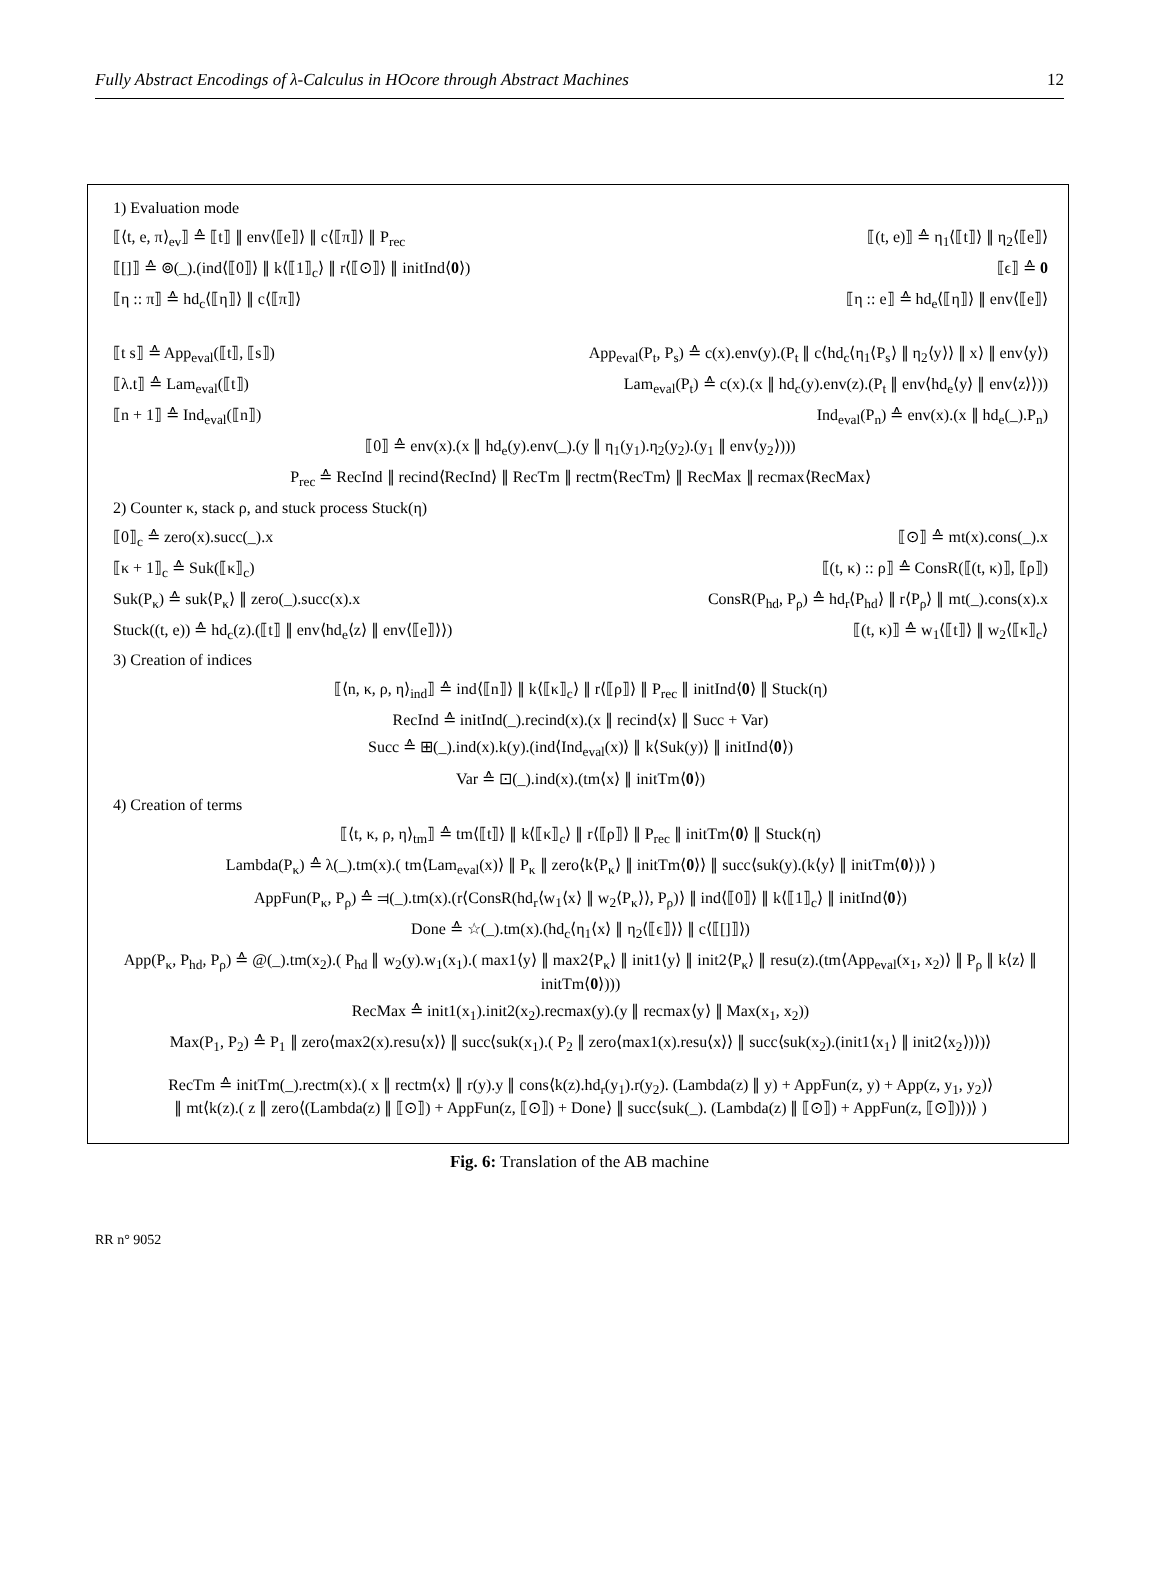Fully Abstract Encodings of λ-Calculus in HOcore through Abstract Machines 12
1) Evaluation mode
⟦⟨t, e, π⟩<sub>ev</sub>⟧ ≙ ⟦t⟧ ∥ env⟨⟦e⟧⟩ ∥ c⟨⟦π⟧⟩ ∥ P<sub>rec</sub> ⟦(t, e)⟧ ≙ η<sub>1</sub>⟨⟦t⟧⟩ ∥ η<sub>2</sub>⟨⟦e⟧⟩
⟦[]⟧ ≙ ⊚(_).(ind⟨⟦0⟧⟩ ∥ k⟨⟦1⟧<sub>c</sub>⟩ ∥ r⟨⟦⊙⟧⟩ ∥ initInd⟨0⟩) ⟦ϵ⟧ ≙ 0
⟦η :: π⟧ ≙ hd<sub>c</sub>⟨⟦η⟧⟩ ∥ c⟨⟦π⟧⟩ ⟦η :: e⟧ ≙ hd<sub>e</sub>⟨⟦η⟧⟩ ∥ env⟨⟦e⟧⟩
⟦t s⟧ ≙ App<sub>eval</sub>(⟦t⟧, ⟦s⟧) App<sub>eval</sub>(P<sub>t</sub>, P<sub>s</sub>) ≙ c(x).env(y).(P<sub>t</sub> ∥ c⟨hd<sub>c</sub>⟨η<sub>1</sub>⟨P<sub>s</sub>⟩ ∥ η<sub>2</sub>⟨y⟩⟩ ∥ x⟩ ∥ env⟨y⟩)
⟦λ.t⟧ ≙ Lam<sub>eval</sub>(⟦t⟧) Lam<sub>eval</sub>(P<sub>t</sub>) ≙ c(x).(x ∥ hd<sub>c</sub>(y).env(z).(P<sub>t</sub> ∥ env⟨hd<sub>e</sub>⟨y⟩ ∥ env⟨z⟩⟩))
⟦n + 1⟧ ≙ Ind<sub>eval</sub>(⟦n⟧) Ind<sub>eval</sub>(P<sub>n</sub>) ≙ env(x).(x ∥ hd<sub>e</sub>(_).P<sub>n</sub>)
⟦0⟧ ≙ env(x).(x ∥ hd<sub>e</sub>(y).env(_).(y ∥ η<sub>1</sub>(y<sub>1</sub>).η<sub>2</sub>(y<sub>2</sub>).(y<sub>1</sub> ∥ env⟨y<sub>2</sub>⟩)))
P<sub>rec</sub> ≙ RecInd ∥ recind⟨RecInd⟩ ∥ RecTm ∥ rectm⟨RecTm⟩ ∥ RecMax ∥ recmax⟨RecMax⟩
2) Counter κ, stack ρ, and stuck process Stuck(η)
⟦0⟧<sub>c</sub> ≙ zero(x).succ(_).x ⟦⊙⟧ ≙ mt(x).cons(_).x
⟦κ + 1⟧<sub>c</sub> ≙ Suk(⟦κ⟧<sub>c</sub>) ⟦(t, κ) :: ρ⟧ ≙ ConsR(⟦(t, κ)⟧, ⟦ρ⟧)
Suk(P<sub>κ</sub>) ≙ suk⟨P<sub>κ</sub>⟩ ∥ zero(_).succ(x).x ConsR(P<sub>hd</sub>, P<sub>ρ</sub>) ≙ hd<sub>r</sub>⟨P<sub>hd</sub>⟩ ∥ r⟨P<sub>ρ</sub>⟩ ∥ mt(_).cons(x).x
Stuck((t, e)) ≙ hd<sub>c</sub>(z).(⟦t⟧ ∥ env⟨hd<sub>e</sub>⟨z⟩ ∥ env⟨⟦e⟧⟩⟩) ⟦(t, κ)⟧ ≙ w<sub>1</sub>⟨⟦t⟧⟩ ∥ w<sub>2</sub>⟨⟦κ⟧<sub>c</sub>⟩
3) Creation of indices
⟦⟨n, κ, ρ, η⟩<sub>ind</sub>⟧ ≙ ind⟨⟦n⟧⟩ ∥ k⟨⟦κ⟧<sub>c</sub>⟩ ∥ r⟨⟦ρ⟧⟩ ∥ P<sub>rec</sub> ∥ initInd⟨0⟩ ∥ Stuck(η)
RecInd ≙ initInd(_).recind(x).(x ∥ recind⟨x⟩ ∥ Succ + Var)
Succ ≙ ⊞(_).ind(x).k(y).(ind⟨Ind<sub>eval</sub>(x)⟩ ∥ k⟨Suk(y)⟩ ∥ initInd⟨0⟩)
Var ≙ ⊡(_).ind(x).(tm⟨x⟩ ∥ initTm⟨0⟩)
4) Creation of terms
⟦⟨t, κ, ρ, η⟩<sub>tm</sub>⟧ ≙ tm⟨⟦t⟧⟩ ∥ k⟨⟦κ⟧<sub>c</sub>⟩ ∥ r⟨⟦ρ⟧⟩ ∥ P<sub>rec</sub> ∥ initTm⟨0⟩ ∥ Stuck(η)
Lambda(P<sub>κ</sub>) ≙ λ(_).tm(x).( tm⟨Lam<sub>eval</sub>(x)⟩ ∥ P<sub>κ</sub> ∥ zero⟨k⟨P<sub>κ</sub>⟩ ∥ initTm⟨0⟩⟩ ∥ succ⟨suk(y).(k⟨y⟩ ∥ initTm⟨0⟩)⟩ )
AppFun(P<sub>κ</sub>, P<sub>ρ</sub>) ≙ ⫤(_).tm(x).(r⟨ConsR(hd<sub>r</sub>⟨w<sub>1</sub>⟨x⟩ ∥ w<sub>2</sub>⟨P<sub>κ</sub>⟩⟩, P<sub>ρ</sub>)⟩ ∥ ind⟨⟦0⟧⟩ ∥ k⟨⟦1⟧<sub>c</sub>⟩ ∥ initInd⟨0⟩)
Done ≙ ☆(_).tm(x).(hd<sub>c</sub>⟨η<sub>1</sub>⟨x⟩ ∥ η<sub>2</sub>⟨⟦ϵ⟧⟩⟩ ∥ c⟨⟦[]⟧⟩)
App(P<sub>κ</sub>, P<sub>hd</sub>, P<sub>ρ</sub>) ≙ @(_).tm(x<sub>2</sub>).( P<sub>hd</sub> ∥ w<sub>2</sub>(y).w<sub>1</sub>(x<sub>1</sub>).( max1⟨y⟩ ∥ max2⟨P<sub>κ</sub>⟩ ∥ init1⟨y⟩ ∥ init2⟨P<sub>κ</sub>⟩ ∥ resu(z).(tm⟨App<sub>eval</sub>(x<sub>1</sub>, x<sub>2</sub>)⟩ ∥ P<sub>ρ</sub> ∥ k⟨z⟩ ∥ initTm⟨0⟩)))
RecMax ≙ init1(x<sub>1</sub>).init2(x<sub>2</sub>).recmax(y).(y ∥ recmax⟨y⟩ ∥ Max(x<sub>1</sub>, x<sub>2</sub>))
Max(P<sub>1</sub>, P<sub>2</sub>) ≙ P<sub>1</sub> ∥ zero⟨max2(x).resu⟨x⟩⟩ ∥ succ⟨suk(x<sub>1</sub>).( P<sub>2</sub> ∥ zero⟨max1(x).resu⟨x⟩⟩ ∥ succ⟨suk(x<sub>2</sub>).(init1⟨x<sub>1</sub>⟩ ∥ init2⟨x<sub>2</sub>⟩)⟩)⟩
RecTm ≙ initTm(_).rectm(x).( x ∥ rectm⟨x⟩ ∥ r(y).y ∥ cons⟨k(z).hd<sub>r</sub>(y<sub>1</sub>).r(y<sub>2</sub>). (Lambda(z) ∥ y) + AppFun(z, y) + App(z, y<sub>1</sub>, y<sub>2</sub>)⟩
∥ mt⟨k(z).( z ∥ zero⟨(Lambda(z) ∥ ⟦⊙⟧) + AppFun(z, ⟦⊙⟧) + Done⟩ ∥ succ⟨suk(_). (Lambda(z) ∥ ⟦⊙⟧) + AppFun(z, ⟦⊙⟧)⟩)⟩ )
Fig. 6: Translation of the AB machine
RR n° 9052